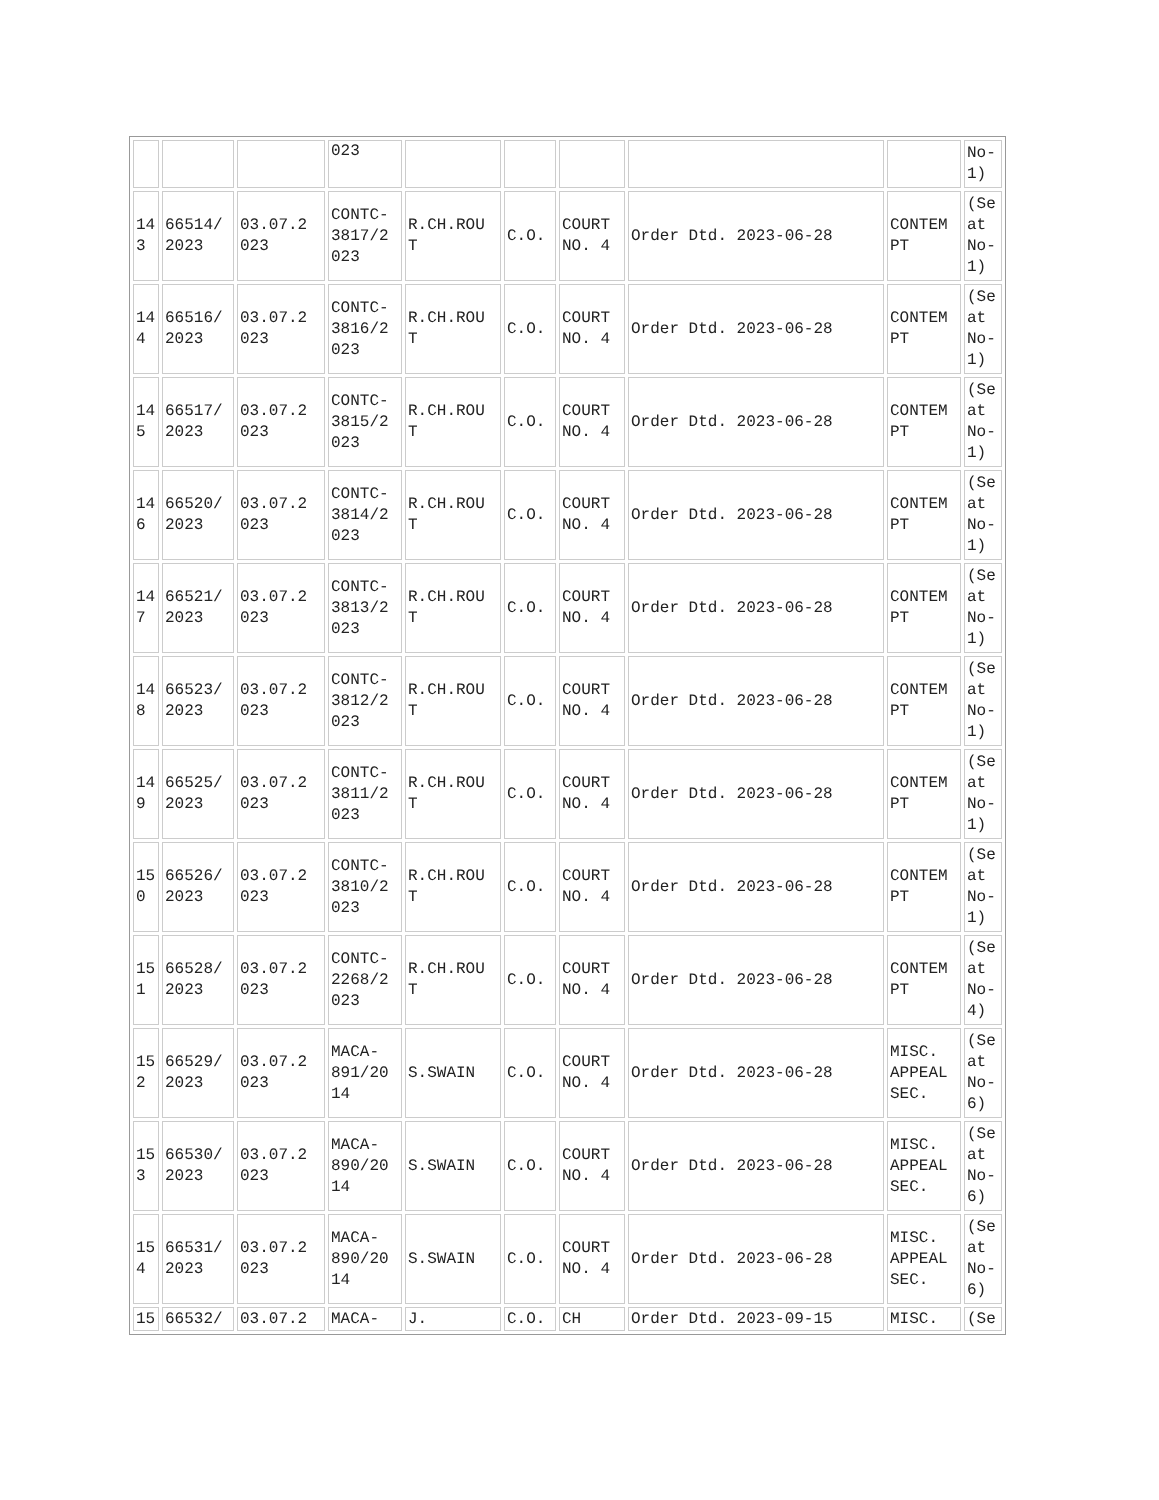| | | | 023 | | | | | | No- 1) |
| 14 3 | 66514/ 2023 | 03.07.2 023 | CONTC- 3817/2 023 | R.CH.ROU T | C.O. | COURT NO. 4 | Order Dtd. 2023-06-28 | CONTEM PT | (Se at No- 1) |
| 14 4 | 66516/ 2023 | 03.07.2 023 | CONTC- 3816/2 023 | R.CH.ROU T | C.O. | COURT NO. 4 | Order Dtd. 2023-06-28 | CONTEM PT | (Se at No- 1) |
| 14 5 | 66517/ 2023 | 03.07.2 023 | CONTC- 3815/2 023 | R.CH.ROU T | C.O. | COURT NO. 4 | Order Dtd. 2023-06-28 | CONTEM PT | (Se at No- 1) |
| 14 6 | 66520/ 2023 | 03.07.2 023 | CONTC- 3814/2 023 | R.CH.ROU T | C.O. | COURT NO. 4 | Order Dtd. 2023-06-28 | CONTEM PT | (Se at No- 1) |
| 14 7 | 66521/ 2023 | 03.07.2 023 | CONTC- 3813/2 023 | R.CH.ROU T | C.O. | COURT NO. 4 | Order Dtd. 2023-06-28 | CONTEM PT | (Se at No- 1) |
| 14 8 | 66523/ 2023 | 03.07.2 023 | CONTC- 3812/2 023 | R.CH.ROU T | C.O. | COURT NO. 4 | Order Dtd. 2023-06-28 | CONTEM PT | (Se at No- 1) |
| 14 9 | 66525/ 2023 | 03.07.2 023 | CONTC- 3811/2 023 | R.CH.ROU T | C.O. | COURT NO. 4 | Order Dtd. 2023-06-28 | CONTEM PT | (Se at No- 1) |
| 15 0 | 66526/ 2023 | 03.07.2 023 | CONTC- 3810/2 023 | R.CH.ROU T | C.O. | COURT NO. 4 | Order Dtd. 2023-06-28 | CONTEM PT | (Se at No- 1) |
| 15 1 | 66528/ 2023 | 03.07.2 023 | CONTC- 2268/2 023 | R.CH.ROU T | C.O. | COURT NO. 4 | Order Dtd. 2023-06-28 | CONTEM PT | (Se at No- 4) |
| 15 2 | 66529/ 2023 | 03.07.2 023 | MACA- 891/20 14 | S.SWAIN | C.O. | COURT NO. 4 | Order Dtd. 2023-06-28 | MISC. APPEAL SEC. | (Se at No- 6) |
| 15 3 | 66530/ 2023 | 03.07.2 023 | MACA- 890/20 14 | S.SWAIN | C.O. | COURT NO. 4 | Order Dtd. 2023-06-28 | MISC. APPEAL SEC. | (Se at No- 6) |
| 15 4 | 66531/ 2023 | 03.07.2 023 | MACA- 890/20 14 | S.SWAIN | C.O. | COURT NO. 4 | Order Dtd. 2023-06-28 | MISC. APPEAL SEC. | (Se at No- 6) |
| 15 | 66532/ | 03.07.2 | MACA- | J. | C.O. | CH | Order Dtd. 2023-09-15 | MISC. | (Se |